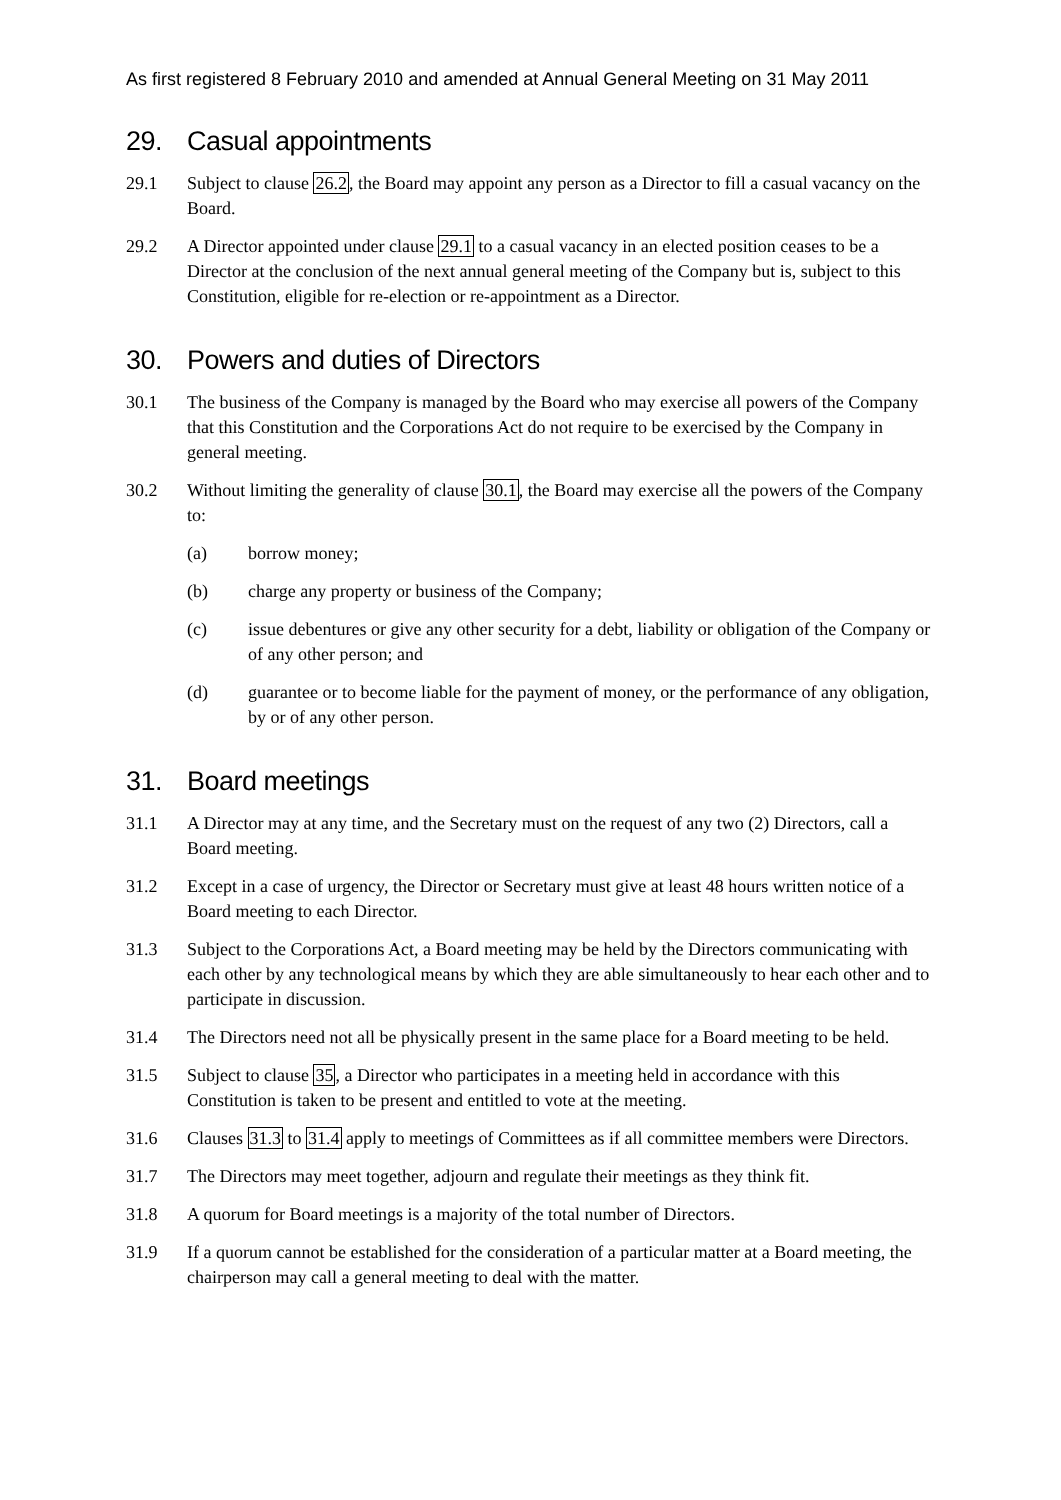As first registered 8 February 2010 and amended at Annual General Meeting on 31 May 2011
29. Casual appointments
29.1 Subject to clause 26.2, the Board may appoint any person as a Director to fill a casual vacancy on the Board.
29.2 A Director appointed under clause 29.1 to a casual vacancy in an elected position ceases to be a Director at the conclusion of the next annual general meeting of the Company but is, subject to this Constitution, eligible for re-election or re-appointment as a Director.
30. Powers and duties of Directors
30.1 The business of the Company is managed by the Board who may exercise all powers of the Company that this Constitution and the Corporations Act do not require to be exercised by the Company in general meeting.
30.2 Without limiting the generality of clause 30.1, the Board may exercise all the powers of the Company to:
(a) borrow money;
(b) charge any property or business of the Company;
(c) issue debentures or give any other security for a debt, liability or obligation of the Company or of any other person; and
(d) guarantee or to become liable for the payment of money, or the performance of any obligation, by or of any other person.
31. Board meetings
31.1 A Director may at any time, and the Secretary must on the request of any two (2) Directors, call a Board meeting.
31.2 Except in a case of urgency, the Director or Secretary must give at least 48 hours written notice of a Board meeting to each Director.
31.3 Subject to the Corporations Act, a Board meeting may be held by the Directors communicating with each other by any technological means by which they are able simultaneously to hear each other and to participate in discussion.
31.4 The Directors need not all be physically present in the same place for a Board meeting to be held.
31.5 Subject to clause 35, a Director who participates in a meeting held in accordance with this Constitution is taken to be present and entitled to vote at the meeting.
31.6 Clauses 31.3 to 31.4 apply to meetings of Committees as if all committee members were Directors.
31.7 The Directors may meet together, adjourn and regulate their meetings as they think fit.
31.8 A quorum for Board meetings is a majority of the total number of Directors.
31.9 If a quorum cannot be established for the consideration of a particular matter at a Board meeting, the chairperson may call a general meeting to deal with the matter.